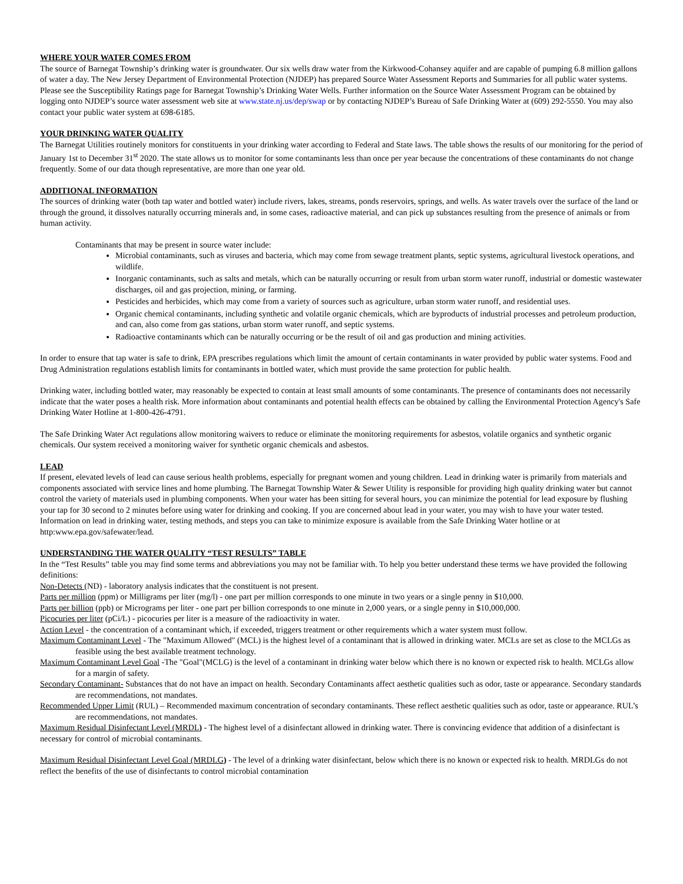WHERE YOUR WATER COMES FROM
The source of Barnegat Township’s drinking water is groundwater. Our six wells draw water from the Kirkwood-Cohansey aquifer and are capable of pumping 6.8 million gallons of water a day. The New Jersey Department of Environmental Protection (NJDEP) has prepared Source Water Assessment Reports and Summaries for all public water systems. Please see the Susceptibility Ratings page for Barnegat Township’s Drinking Water Wells. Further information on the Source Water Assessment Program can be obtained by logging onto NJDEP’s source water assessment web site at www.state.nj.us/dep/swap or by contacting NJDEP’s Bureau of Safe Drinking Water at (609) 292-5550. You may also contact your public water system at 698-6185.
YOUR DRINKING WATER QUALITY
The Barnegat Utilities routinely monitors for constituents in your drinking water according to Federal and State laws. The table shows the results of our monitoring for the period of January 1st to December 31<sup>st</sup> 2020. The state allows us to monitor for some contaminants less than once per year because the concentrations of these contaminants do not change frequently. Some of our data though representative, are more than one year old.
ADDITIONAL INFORMATION
The sources of drinking water (both tap water and bottled water) include rivers, lakes, streams, ponds reservoirs, springs, and wells. As water travels over the surface of the land or through the ground, it dissolves naturally occurring minerals and, in some cases, radioactive material, and can pick up substances resulting from the presence of animals or from human activity.
Contaminants that may be present in source water include:
Microbial contaminants, such as viruses and bacteria, which may come from sewage treatment plants, septic systems, agricultural livestock operations, and wildlife.
Inorganic contaminants, such as salts and metals, which can be naturally occurring or result from urban storm water runoff, industrial or domestic wastewater discharges, oil and gas projection, mining, or farming.
Pesticides and herbicides, which may come from a variety of sources such as agriculture, urban storm water runoff, and residential uses.
Organic chemical contaminants, including synthetic and volatile organic chemicals, which are byproducts of industrial processes and petroleum production, and can, also come from gas stations, urban storm water runoff, and septic systems.
Radioactive contaminants which can be naturally occurring or be the result of oil and gas production and mining activities.
In order to ensure that tap water is safe to drink, EPA prescribes regulations which limit the amount of certain contaminants in water provided by public water systems. Food and Drug Administration regulations establish limits for contaminants in bottled water, which must provide the same protection for public health.
Drinking water, including bottled water, may reasonably be expected to contain at least small amounts of some contaminants. The presence of contaminants does not necessarily indicate that the water poses a health risk. More information about contaminants and potential health effects can be obtained by calling the Environmental Protection Agency's Safe Drinking Water Hotline at 1-800-426-4791.
The Safe Drinking Water Act regulations allow monitoring waivers to reduce or eliminate the monitoring requirements for asbestos, volatile organics and synthetic organic chemicals. Our system received a monitoring waiver for synthetic organic chemicals and asbestos.
LEAD
If present, elevated levels of lead can cause serious health problems, especially for pregnant women and young children. Lead in drinking water is primarily from materials and components associated with service lines and home plumbing. The Barnegat Township Water & Sewer Utility is responsible for providing high quality drinking water but cannot control the variety of materials used in plumbing components. When your water has been sitting for several hours, you can minimize the potential for lead exposure by flushing your tap for 30 second to 2 minutes before using water for drinking and cooking. If you are concerned about lead in your water, you may wish to have your water tested. Information on lead in drinking water, testing methods, and steps you can take to minimize exposure is available from the Safe Drinking Water hotline or at http:www.epa.gov/safewater/lead.
UNDERSTANDING THE WATER QUALITY “TEST RESULTS” TABLE
In the “Test Results” table you may find some terms and abbreviations you may not be familiar with. To help you better understand these terms we have provided the following definitions:
Non-Detects (ND) - laboratory analysis indicates that the constituent is not present.
Parts per million (ppm) or Milligrams per liter (mg/l) - one part per million corresponds to one minute in two years or a single penny in $10,000.
Parts per billion (ppb) or Micrograms per liter - one part per billion corresponds to one minute in 2,000 years, or a single penny in $10,000,000.
Picocuries per liter (pCi/L) - picocuries per liter is a measure of the radioactivity in water.
Action Level - the concentration of a contaminant which, if exceeded, triggers treatment or other requirements which a water system must follow.
Maximum Contaminant Level - The "Maximum Allowed" (MCL) is the highest level of a contaminant that is allowed in drinking water. MCLs are set as close to the MCLGs as feasible using the best available treatment technology.
Maximum Contaminant Level Goal -The "Goal"(MCLG) is the level of a contaminant in drinking water below which there is no known or expected risk to health. MCLGs allow for a margin of safety.
Secondary Contaminant- Substances that do not have an impact on health. Secondary Contaminants affect aesthetic qualities such as odor, taste or appearance. Secondary standards are recommendations, not mandates.
Recommended Upper Limit (RUL) – Recommended maximum concentration of secondary contaminants. These reflect aesthetic qualities such as odor, taste or appearance. RUL’s are recommendations, not mandates.
Maximum Residual Disinfectant Level (MRDL) - The highest level of a disinfectant allowed in drinking water. There is convincing evidence that addition of a disinfectant is necessary for control of microbial contaminants.
Maximum Residual Disinfectant Level Goal (MRDLG) - The level of a drinking water disinfectant, below which there is no known or expected risk to health. MRDLGs do not reflect the benefits of the use of disinfectants to control microbial contamination